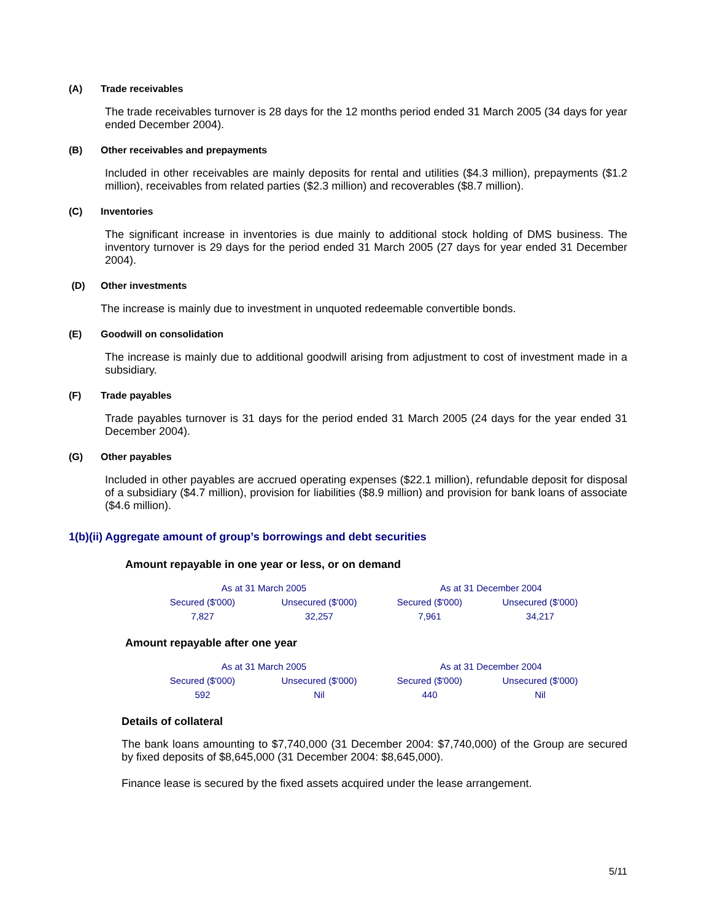(A) Trade receivables
The trade receivables turnover is 28 days for the 12 months period ended 31 March 2005 (34 days for year ended December 2004).
(B) Other receivables and prepayments
Included in other receivables are mainly deposits for rental and utilities ($4.3 million), prepayments ($1.2 million), receivables from related parties ($2.3 million) and recoverables ($8.7 million).
(C) Inventories
The significant increase in inventories is due mainly to additional stock holding of DMS business. The inventory turnover is 29 days for the period ended 31 March 2005 (27 days for year ended 31 December 2004).
(D) Other investments
The increase is mainly due to investment in unquoted redeemable convertible bonds.
(E) Goodwill on consolidation
The increase is mainly due to additional goodwill arising from adjustment to cost of investment made in a subsidiary.
(F) Trade payables
Trade payables turnover is 31 days for the period ended 31 March 2005 (24 days for the year ended 31 December 2004).
(G) Other payables
Included in other payables are accrued operating expenses ($22.1 million), refundable deposit for disposal of a subsidiary ($4.7 million), provision for liabilities ($8.9 million) and provision for bank loans of associate ($4.6 million).
1(b)(ii) Aggregate amount of group’s borrowings and debt securities
Amount repayable in one year or less, or on demand
| As at 31 March 2005 | | As at 31 December 2004 | |
| --- | --- | --- | --- |
| Secured ($'000) | Unsecured ($'000) | Secured ($'000) | Unsecured ($'000) |
| 7,827 | 32,257 | 7,961 | 34,217 |
Amount repayable after one year
| As at 31 March 2005 | | As at 31 December 2004 | |
| --- | --- | --- | --- |
| Secured ($'000) | Unsecured ($'000) | Secured ($'000) | Unsecured ($'000) |
| 592 | Nil | 440 | Nil |
Details of collateral
The bank loans amounting to $7,740,000 (31 December 2004: $7,740,000) of the Group are secured by fixed deposits of $8,645,000 (31 December 2004: $8,645,000).
Finance lease is secured by the fixed assets acquired under the lease arrangement.
5/11